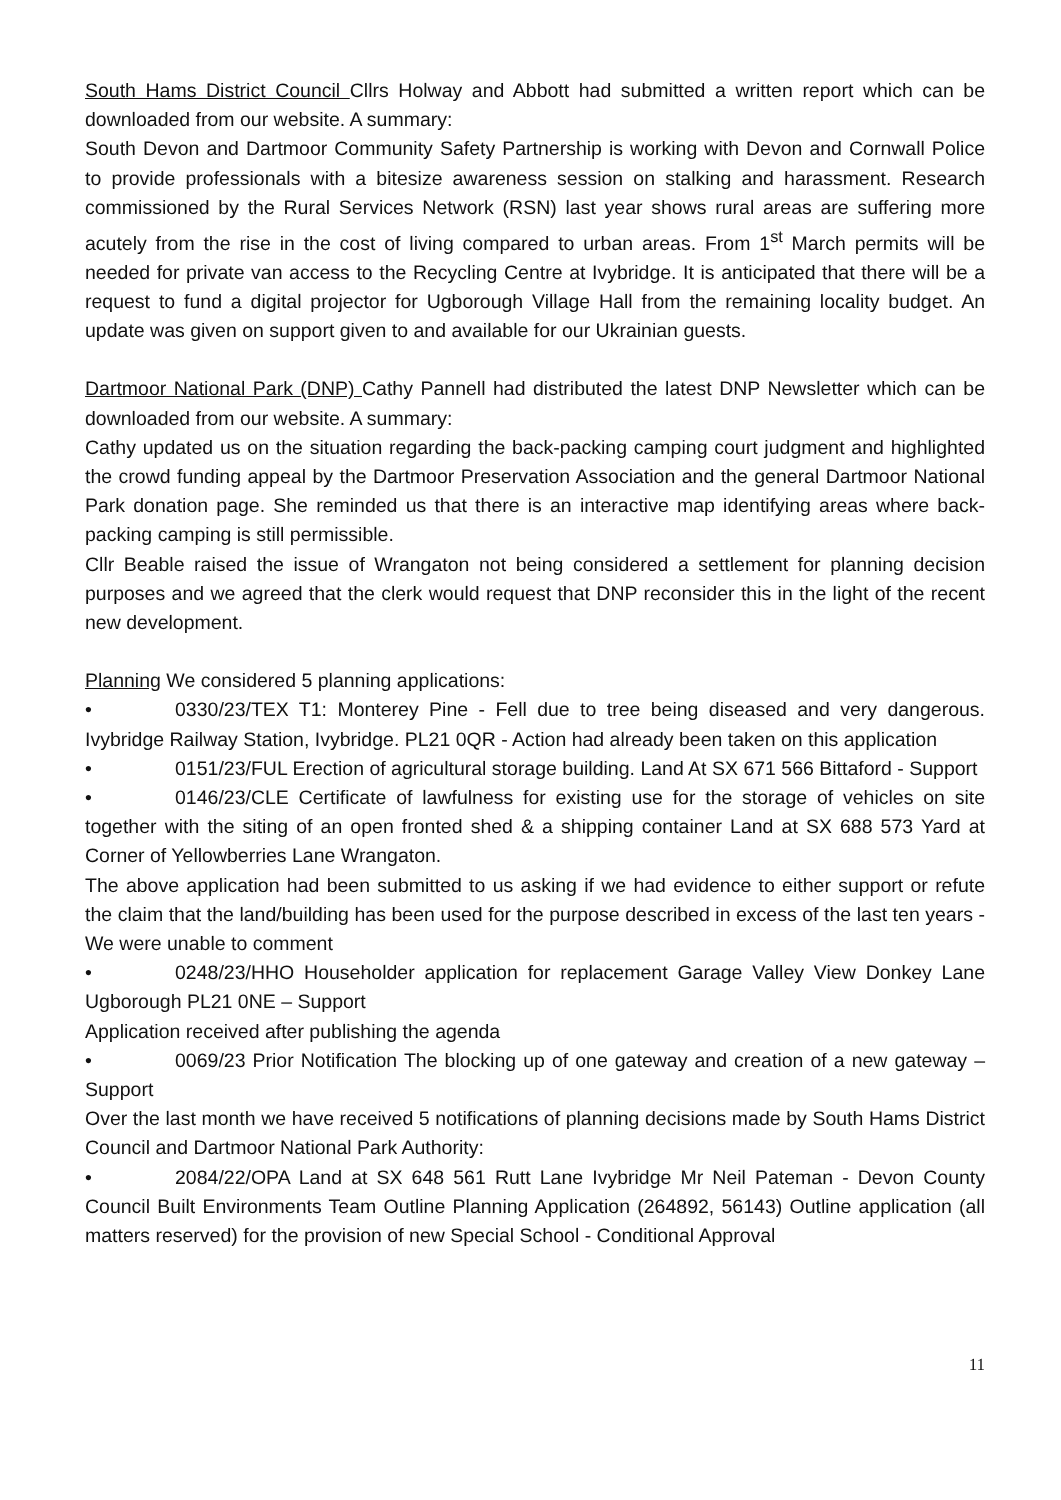South Hams District Council Cllrs Holway and Abbott had submitted a written report which can be downloaded from our website. A summary:
South Devon and Dartmoor Community Safety Partnership is working with Devon and Cornwall Police to provide professionals with a bitesize awareness session on stalking and harassment. Research commissioned by the Rural Services Network (RSN) last year shows rural areas are suffering more acutely from the rise in the cost of living compared to urban areas. From 1<sup>st</sup> March permits will be needed for private van access to the Recycling Centre at Ivybridge. It is anticipated that there will be a request to fund a digital projector for Ugborough Village Hall from the remaining locality budget. An update was given on support given to and available for our Ukrainian guests.
Dartmoor National Park (DNP) Cathy Pannell had distributed the latest DNP Newsletter which can be downloaded from our website. A summary:
Cathy updated us on the situation regarding the back-packing camping court judgment and highlighted the crowd funding appeal by the Dartmoor Preservation Association and the general Dartmoor National Park donation page. She reminded us that there is an interactive map identifying areas where back-packing camping is still permissible.
Cllr Beable raised the issue of Wrangaton not being considered a settlement for planning decision purposes and we agreed that the clerk would request that DNP reconsider this in the light of the recent new development.
Planning We considered 5 planning applications:
• 0330/23/TEX T1: Monterey Pine - Fell due to tree being diseased and very dangerous. Ivybridge Railway Station, Ivybridge. PL21 0QR - Action had already been taken on this application
• 0151/23/FUL Erection of agricultural storage building. Land At SX 671 566 Bittaford - Support
• 0146/23/CLE Certificate of lawfulness for existing use for the storage of vehicles on site together with the siting of an open fronted shed & a shipping container Land at SX 688 573 Yard at Corner of Yellowberries Lane Wrangaton.
The above application had been submitted to us asking if we had evidence to either support or refute the claim that the land/building has been used for the purpose described in excess of the last ten years - We were unable to comment
• 0248/23/HHO Householder application for replacement Garage Valley View Donkey Lane Ugborough PL21 0NE – Support
Application received after publishing the agenda
• 0069/23 Prior Notification The blocking up of one gateway and creation of a new gateway – Support
Over the last month we have received 5 notifications of planning decisions made by South Hams District Council and Dartmoor National Park Authority:
• 2084/22/OPA Land at SX 648 561 Rutt Lane Ivybridge Mr Neil Pateman - Devon County Council Built Environments Team Outline Planning Application (264892, 56143) Outline application (all matters reserved) for the provision of new Special School - Conditional Approval
11